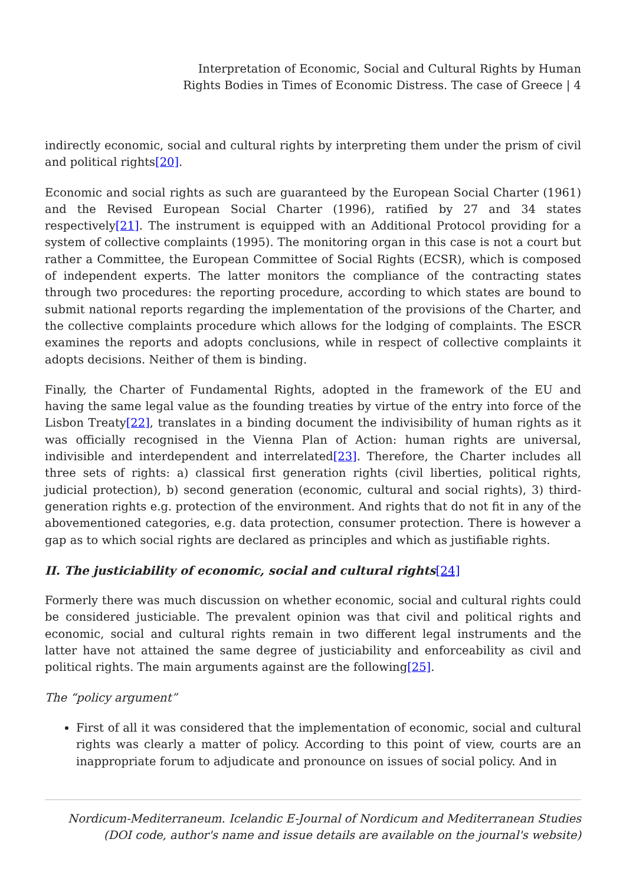Interpretation of Economic, Social and Cultural Rights by Human
Rights Bodies in Times of Economic Distress. The case of Greece | 4
indirectly economic, social and cultural rights by interpreting them under the prism of civil and political rights[20].
Economic and social rights as such are guaranteed by the European Social Charter (1961) and the Revised European Social Charter (1996), ratified by 27 and 34 states respectively[21]. The instrument is equipped with an Additional Protocol providing for a system of collective complaints (1995). The monitoring organ in this case is not a court but rather a Committee, the European Committee of Social Rights (ECSR), which is composed of independent experts. The latter monitors the compliance of the contracting states through two procedures: the reporting procedure, according to which states are bound to submit national reports regarding the implementation of the provisions of the Charter, and the collective complaints procedure which allows for the lodging of complaints. The ESCR examines the reports and adopts conclusions, while in respect of collective complaints it adopts decisions. Neither of them is binding.
Finally, the Charter of Fundamental Rights, adopted in the framework of the EU and having the same legal value as the founding treaties by virtue of the entry into force of the Lisbon Treaty[22], translates in a binding document the indivisibility of human rights as it was officially recognised in the Vienna Plan of Action: human rights are universal, indivisible and interdependent and interrelated[23]. Therefore, the Charter includes all three sets of rights: a) classical first generation rights (civil liberties, political rights, judicial protection), b) second generation (economic, cultural and social rights), 3) third-generation rights e.g. protection of the environment. And rights that do not fit in any of the abovementioned categories, e.g. data protection, consumer protection. There is however a gap as to which social rights are declared as principles and which as justifiable rights.
II. The justiciability of economic, social and cultural rights[24]
Formerly there was much discussion on whether economic, social and cultural rights could be considered justiciable. The prevalent opinion was that civil and political rights and economic, social and cultural rights remain in two different legal instruments and the latter have not attained the same degree of justiciability and enforceability as civil and political rights. The main arguments against are the following[25].
The “policy argument”
First of all it was considered that the implementation of economic, social and cultural rights was clearly a matter of policy. According to this point of view, courts are an inappropriate forum to adjudicate and pronounce on issues of social policy. And in
Nordicum-Mediterraneum. Icelandic E-Journal of Nordicum and Mediterranean Studies
(DOI code, author's name and issue details are available on the journal's website)